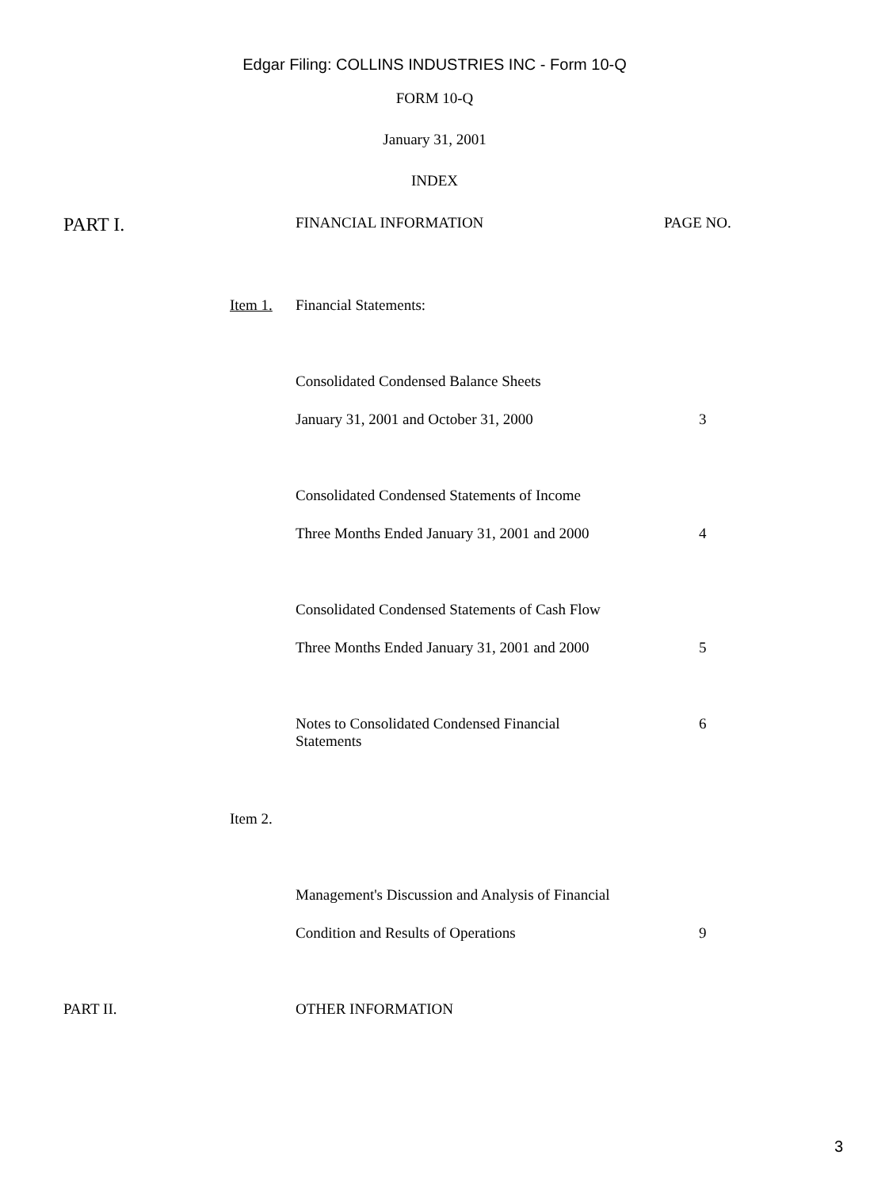Edgar Filing: COLLINS INDUSTRIES INC - Form 10-Q
FORM 10-Q
January 31, 2001
INDEX
| PART I. | | FINANCIAL INFORMATION | PAGE NO. |
| | Item 1. | Financial Statements: | |
| | | Consolidated Condensed Balance Sheets | |
| | | January 31, 2001 and October 31, 2000 | 3 |
| | | Consolidated Condensed Statements of Income | |
| | | Three Months Ended January 31, 2001 and 2000 | 4 |
| | | Consolidated Condensed Statements of Cash Flow | |
| | | Three Months Ended January 31, 2001 and 2000 | 5 |
| | | Notes to Consolidated Condensed Financial Statements | 6 |
| | Item 2. | | |
| | | Management's Discussion and Analysis of Financial | |
| | | Condition and Results of Operations | 9 |
| PART II. | | OTHER INFORMATION | |
3